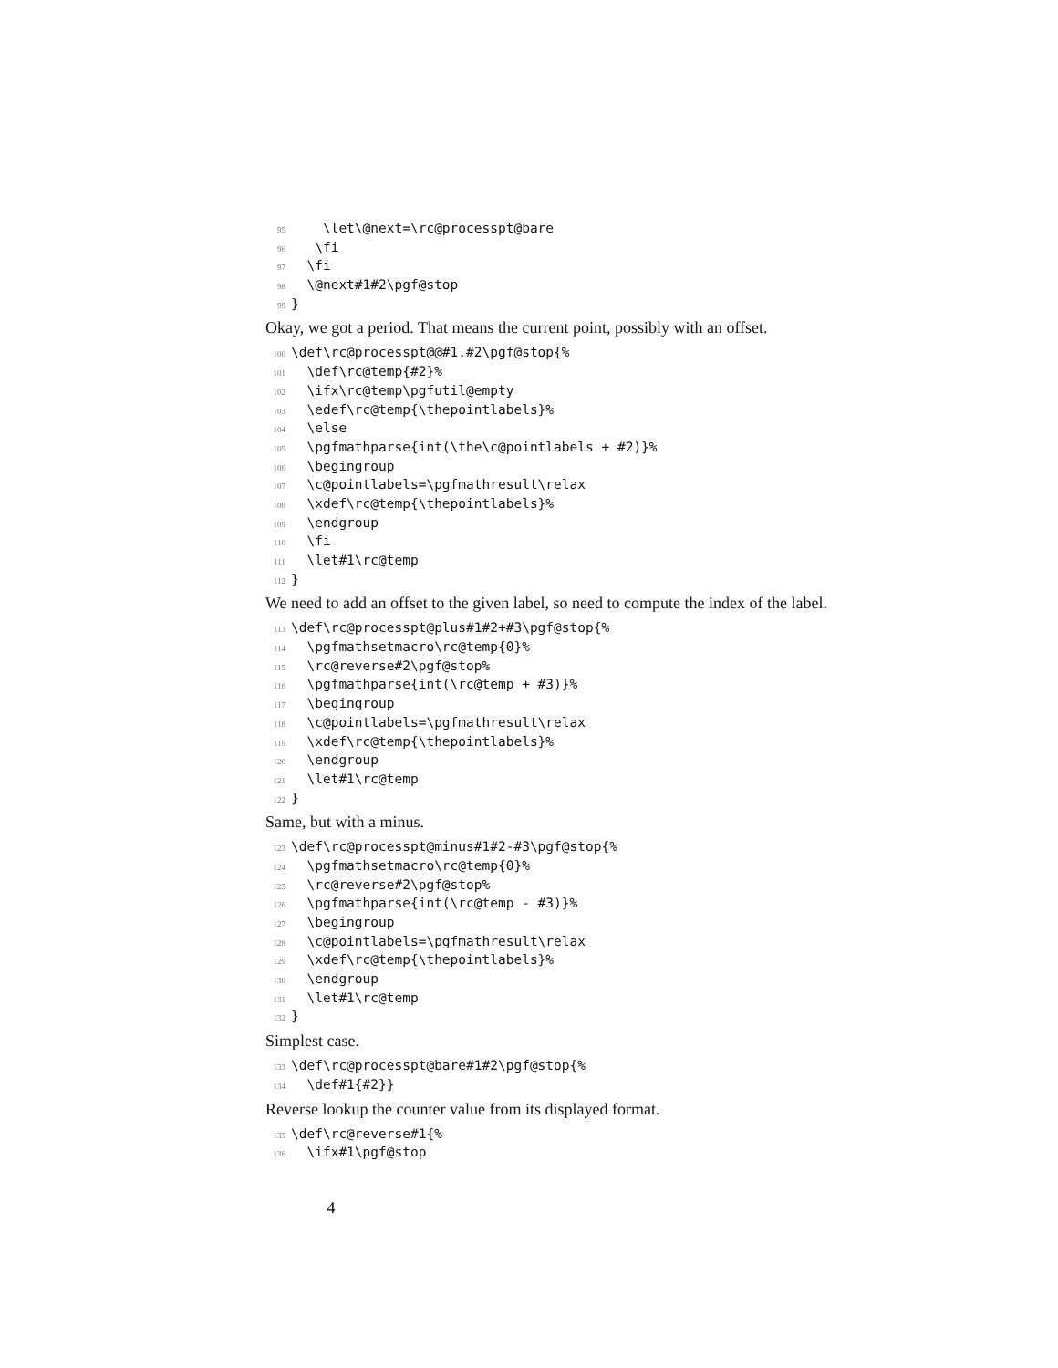95 \let\@next=\rc@processpt@bare
96 \fi
97 \fi
98 \@next#1#2\pgf@stop
99 }
Okay, we got a period. That means the current point, possibly with an offset.
100 \def\rc@processpt@@#1.#2\pgf@stop{%
101 \def\rc@temp{#2}%
102 \ifx\rc@temp\pgfutil@empty
103 \edef\rc@temp{\thepointlabels}%
104 \else
105 \pgfmathparse{int(\the\c@pointlabels + #2)}%
106 \begingroup
107 \c@pointlabels=\pgfmathresult\relax
108 \xdef\rc@temp{\thepointlabels}%
109 \endgroup
110 \fi
111 \let#1\rc@temp
112 }
We need to add an offset to the given label, so need to compute the index of the label.
113 \def\rc@processpt@plus#1#2+#3\pgf@stop{%
114 \pgfmathsetmacro\rc@temp{0}%
115 \rc@reverse#2\pgf@stop%
116 \pgfmathparse{int(\rc@temp + #3)}%
117 \begingroup
118 \c@pointlabels=\pgfmathresult\relax
119 \xdef\rc@temp{\thepointlabels}%
120 \endgroup
121 \let#1\rc@temp
122 }
Same, but with a minus.
123 \def\rc@processpt@minus#1#2-#3\pgf@stop{%
124 \pgfmathsetmacro\rc@temp{0}%
125 \rc@reverse#2\pgf@stop%
126 \pgfmathparse{int(\rc@temp - #3)}%
127 \begingroup
128 \c@pointlabels=\pgfmathresult\relax
129 \xdef\rc@temp{\thepointlabels}%
130 \endgroup
131 \let#1\rc@temp
132 }
Simplest case.
133 \def\rc@processpt@bare#1#2\pgf@stop{%
134 \def#1{#2}}
Reverse lookup the counter value from its displayed format.
135 \def\rc@reverse#1{%
136 \ifx#1\pgf@stop
4